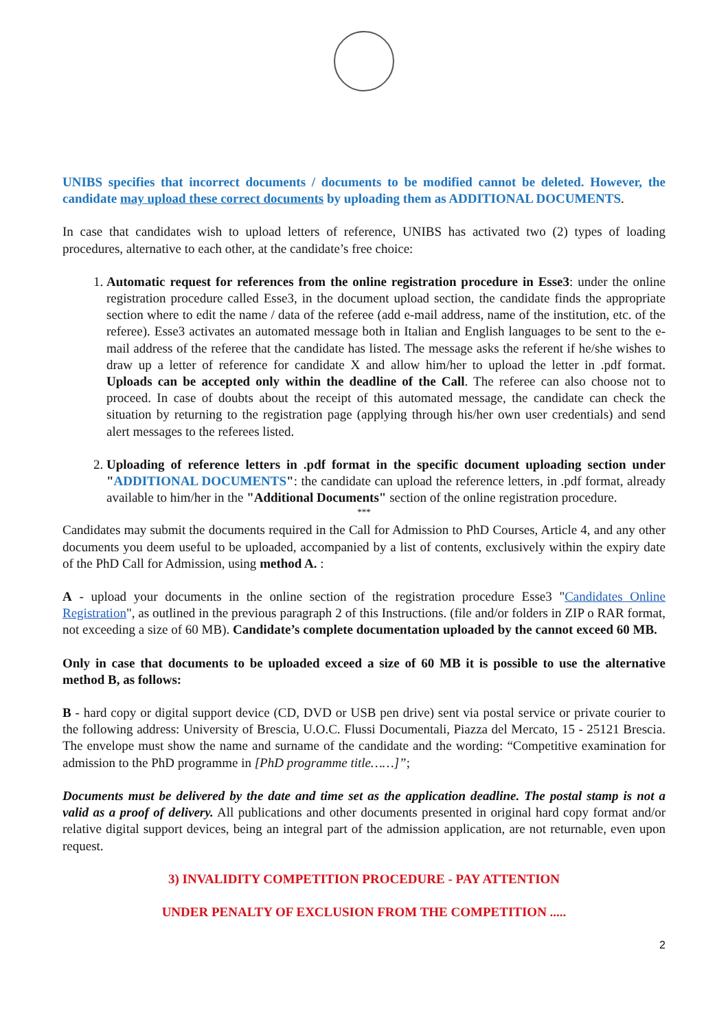UNIBS specifies that incorrect documents / documents to be modified cannot be deleted. However, the candidate may upload these correct documents by uploading them as ADDITIONAL DOCUMENTS.
In case that candidates wish to upload letters of reference, UNIBS has activated two (2) types of loading procedures, alternative to each other, at the candidate’s free choice:
1. Automatic request for references from the online registration procedure in Esse3: under the online registration procedure called Esse3, in the document upload section, the candidate finds the appropriate section where to edit the name / data of the referee (add e-mail address, name of the institution, etc. of the referee). Esse3 activates an automated message both in Italian and English languages to be sent to the e-mail address of the referee that the candidate has listed. The message asks the referent if he/she wishes to draw up a letter of reference for candidate X and allow him/her to upload the letter in .pdf format. Uploads can be accepted only within the deadline of the Call. The referee can also choose not to proceed. In case of doubts about the receipt of this automated message, the candidate can check the situation by returning to the registration page (applying through his/her own user credentials) and send alert messages to the referees listed.
2. Uploading of reference letters in .pdf format in the specific document uploading section under "ADDITIONAL DOCUMENTS": the candidate can upload the reference letters, in .pdf format, already available to him/her in the "Additional Documents" section of the online registration procedure.
***
Candidates may submit the documents required in the Call for Admission to PhD Courses, Article 4, and any other documents you deem useful to be uploaded, accompanied by a list of contents, exclusively within the expiry date of the PhD Call for Admission, using method A. :
A - upload your documents in the online section of the registration procedure Esse3 "Candidates Online Registration", as outlined in the previous paragraph 2 of this Instructions. (file and/or folders in ZIP o RAR format, not exceeding a size of 60 MB). Candidate’s complete documentation uploaded by the cannot exceed 60 MB.
Only in case that documents to be uploaded exceed a size of 60 MB it is possible to use the alternative method B, as follows:
B - hard copy or digital support device (CD, DVD or USB pen drive) sent via postal service or private courier to the following address: University of Brescia, U.O.C. Flussi Documentali, Piazza del Mercato, 15 - 25121 Brescia. The envelope must show the name and surname of the candidate and the wording: “Competitive examination for admission to the PhD programme in [PhD programme title……]”;
Documents must be delivered by the date and time set as the application deadline. The postal stamp is not a valid as a proof of delivery. All publications and other documents presented in original hard copy format and/or relative digital support devices, being an integral part of the admission application, are not returnable, even upon request.
3) INVALIDITY COMPETITION PROCEDURE - PAY ATTENTION
UNDER PENALTY OF EXCLUSION FROM THE COMPETITION .....
2